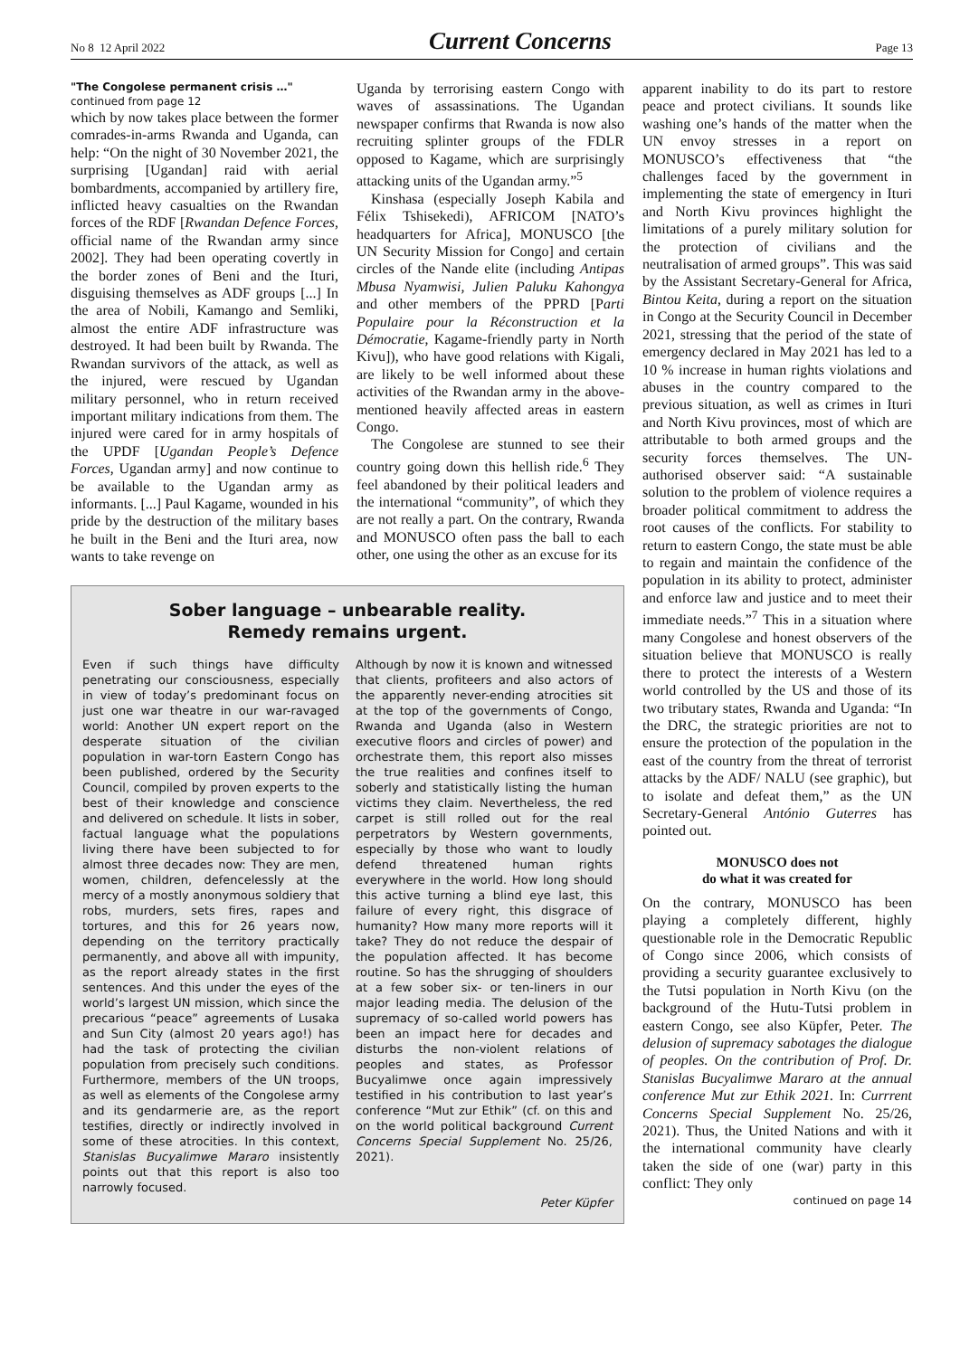No 8 12 April 2022 Current Concerns Page 13
"The Congolese permanent crisis …"
continued from page 12
which by now takes place between the former comrades-in-arms Rwanda and Uganda, can help: “On the night of 30 November 2021, the surprising [Ugandan] raid with aerial bombardments, accompanied by artillery fire, inflicted heavy casualties on the Rwandan forces of the RDF [Rwandan Defence Forces, official name of the Rwandan army since 2002]. They had been operating covertly in the border zones of Beni and the Ituri, disguising themselves as ADF groups [...] In the area of Nobili, Kamango and Semliki, almost the entire ADF infrastructure was destroyed. It had been built by Rwanda. The Rwandan survivors of the attack, as well as the injured, were rescued by Ugandan military personnel, who in return received important military indications from them. The injured were cared for in army hospitals of the UPDF [Ugandan People’s Defence Forces, Ugandan army] and now continue to be available to the Ugandan army as informants. [...] Paul Kagame, wounded in his pride by the destruction of the military bases he built in the Beni and the Ituri area, now wants to take revenge on
Uganda by terrorising eastern Congo with waves of assassinations. The Ugandan newspaper confirms that Rwanda is now also recruiting splinter groups of the FDLR opposed to Kagame, which are surprisingly attacking units of the Ugandan army.”<sup>5</sup>
Kinshasa (especially Joseph Kabila and Félix Tshisekedi), AFRICOM [NATO’s headquarters for Africa], MONUSCO [the UN Security Mission for Congo] and certain circles of the Nande elite (including Antipas Mbusa Nyamwisi, Julien Paluku Kahongya and other members of the PPRD [Parti Populaire pour la Réconstruction et la Démocratie, Kagame-friendly party in North Kivu]), who have good relations with Kigali, are likely to be well informed about these activities of the Rwandan army in the above-mentioned heavily affected areas in eastern Congo.
The Congolese are stunned to see their country going down this hellish ride.<sup>6</sup> They feel abandoned by their political leaders and the international “community”, of which they are not really a part. On the contrary, Rwanda and MONUSCO often pass the ball to each other, one using the other as an excuse for its
Sober language – unbearable reality.
Remedy remains urgent.
Even if such things have difficulty penetrating our consciousness, especially in view of today’s predominant focus on just one war theatre in our war-ravaged world: Another UN expert report on the desperate situation of the civilian population in war-torn Eastern Congo has been published, ordered by the Security Council, compiled by proven experts to the best of their knowledge and conscience and delivered on schedule. It lists in sober, factual language what the populations living there have been subjected to for almost three decades now: They are men, women, children, defencelessly at the mercy of a mostly anonymous soldiery that robs, murders, sets fires, rapes and tortures, and this for 26 years now, depending on the territory practically permanently, and above all with impunity, as the report already states in the first sentences. And this under the eyes of the world’s largest UN mission, which since the precarious “peace” agreements of Lusaka and Sun City (almost 20 years ago!) has had the task of protecting the civilian population from precisely such conditions. Furthermore, members of the UN troops, as well as elements of the Congolese army and its gendarmerie are, as the report testifies, directly or indirectly involved in some of these atrocities. In this context, Stanislas Bucyalimwe Mararo insistently points out that this report is also too narrowly focused.
Although by now it is known and witnessed that clients, profiteers and also actors of the apparently never-ending atrocities sit at the top of the governments of Congo, Rwanda and Uganda (also in Western executive floors and circles of power) and orchestrate them, this report also misses the true realities and confines itself to soberly and statistically listing the human victims they claim. Nevertheless, the red carpet is still rolled out for the real perpetrators by Western governments, especially by those who want to loudly defend threatened human rights everywhere in the world. How long should this active turning a blind eye last, this failure of every right, this disgrace of humanity? How many more reports will it take? They do not reduce the despair of the population affected. It has become routine. So has the shrugging of shoulders at a few sober six- or ten-liners in our major leading media. The delusion of the supremacy of so-called world powers has been an impact here for decades and disturbs the non-violent relations of peoples and states, as Professor Bucyalimwe once again impressively testified in his contribution to last year’s conference “Mut zur Ethik” (cf. on this and on the world political background Current Concerns Special Supplement No. 25/26, 2021).
Peter Küpfer
apparent inability to do its part to restore peace and protect civilians. It sounds like washing one’s hands of the matter when the UN envoy stresses in a report on MONUSCO’s effectiveness that “the challenges faced by the government in implementing the state of emergency in Ituri and North Kivu provinces highlight the limitations of a purely military solution for the protection of civilians and the neutralisation of armed groups”. This was said by the Assistant Secretary-General for Africa, Bintou Keita, during a report on the situation in Congo at the Security Council in December 2021, stressing that the period of the state of emergency declared in May 2021 has led to a 10 % increase in human rights violations and abuses in the country compared to the previous situation, as well as crimes in Ituri and North Kivu provinces, most of which are attributable to both armed groups and the security forces themselves. The UN-authorised observer said: “A sustainable solution to the problem of violence requires a broader political commitment to address the root causes of the conflicts. For stability to return to eastern Congo, the state must be able to regain and maintain the confidence of the population in its ability to protect, administer and enforce law and justice and to meet their immediate needs.”<sup>7</sup> This in a situation where many Congolese and honest observers of the situation believe that MONUSCO is really there to protect the interests of a Western world controlled by the US and those of its two tributary states, Rwanda and Uganda: “In the DRC, the strategic priorities are not to ensure the protection of the population in the east of the country from the threat of terrorist attacks by the ADF/ NALU (see graphic), but to isolate and defeat them,” as the UN Secretary-General António Guterres has pointed out.
MONUSCO does not
do what it was created for
On the contrary, MONUSCO has been playing a completely different, highly questionable role in the Democratic Republic of Congo since 2006, which consists of providing a security guarantee exclusively to the Tutsi population in North Kivu (on the background of the Hutu-Tutsi problem in eastern Congo, see also Küpfer, Peter. The delusion of supremacy sabotages the dialogue of peoples. On the contribution of Prof. Dr. Stanislas Bucyalimwe Mararo at the annual conference Mut zur Ethik 2021. In: Currrent Concerns Special Supplement No. 25/26, 2021). Thus, the United Nations and with it the international community have clearly taken the side of one (war) party in this conflict: They only
continued on page 14